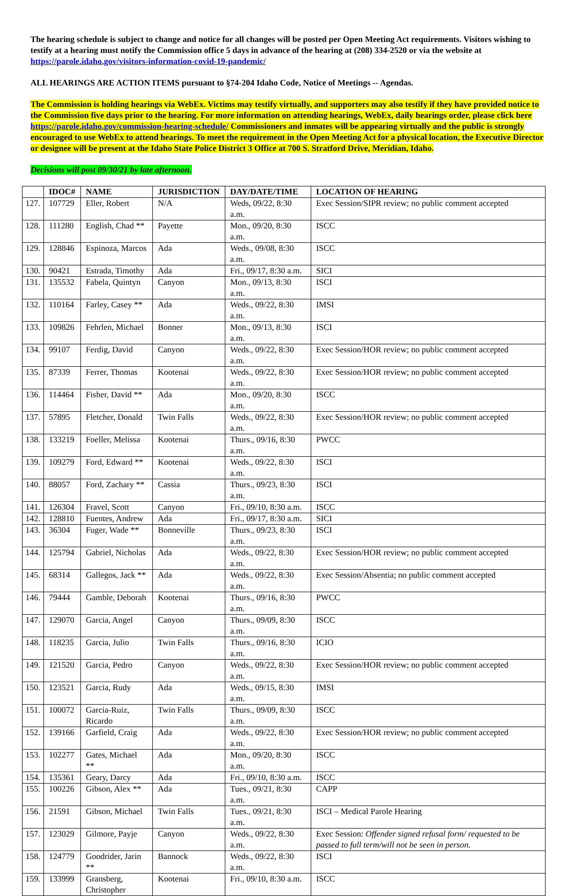The hearing schedule is subject to change and notice for all changes will be posted per Open Meeting Act requirements. Visitors wishing to testify at a hearing must notify the Commission office 5 days in advance of the hearing at (208) 334-2520 or via the website at https://parole.idaho.gov/visitors-information-covid-19-pandemic/
ALL HEARINGS ARE ACTION ITEMS pursuant to §74-204 Idaho Code, Notice of Meetings -- Agendas.
The Commission is holding hearings via WebEx. Victims may testify virtually, and supporters may also testify if they have provided notice to the Commission five days prior to the hearing. For more information on attending hearings, WebEx, daily hearings order, please click here https://parole.idaho.gov/commission-hearing-schedule/ Commissioners and inmates will be appearing virtually and the public is strongly encouraged to use WebEx to attend hearings. To meet the requirement in the Open Meeting Act for a physical location, the Executive Director or designee will be present at the Idaho State Police District 3 Office at 700 S. Stratford Drive, Meridian, Idaho.
Decisions will post 09/30/21 by late afternoon.
| | IDOC# | NAME | JURISDICTION | DAY/DATE/TIME | LOCATION OF HEARING |
| --- | --- | --- | --- | --- | --- |
| 127. | 107729 | Eller, Robert | N/A | Weds, 09/22, 8:30 a.m. | Exec Session/SIPR review; no public comment accepted |
| 128. | 111280 | English, Chad ** | Payette | Mon., 09/20, 8:30 a.m. | ISCC |
| 129. | 128846 | Espinoza, Marcos | Ada | Weds., 09/08, 8:30 a.m. | ISCC |
| 130. | 90421 | Estrada, Timothy | Ada | Fri., 09/17, 8:30 a.m. | SICI |
| 131. | 135532 | Fabela, Quintyn | Canyon | Mon., 09/13, 8:30 a.m. | ISCI |
| 132. | 110164 | Farley, Casey ** | Ada | Weds., 09/22, 8:30 a.m. | IMSI |
| 133. | 109826 | Fehrlen, Michael | Bonner | Mon., 09/13, 8:30 a.m. | ISCI |
| 134. | 99107 | Ferdig, David | Canyon | Weds., 09/22, 8:30 a.m. | Exec Session/HOR review; no public comment accepted |
| 135. | 87339 | Ferrer, Thomas | Kootenai | Weds., 09/22, 8:30 a.m. | Exec Session/HOR review; no public comment accepted |
| 136. | 114464 | Fisher, David ** | Ada | Mon., 09/20, 8:30 a.m. | ISCC |
| 137. | 57895 | Fletcher, Donald | Twin Falls | Weds., 09/22, 8:30 a.m. | Exec Session/HOR review; no public comment accepted |
| 138. | 133219 | Foeller, Melissa | Kootenai | Thurs., 09/16, 8:30 a.m. | PWCC |
| 139. | 109279 | Ford, Edward ** | Kootenai | Weds., 09/22, 8:30 a.m. | ISCI |
| 140. | 88057 | Ford, Zachary ** | Cassia | Thurs., 09/23, 8:30 a.m. | ISCI |
| 141. | 126304 | Fravel, Scott | Canyon | Fri., 09/10, 8:30 a.m. | ISCC |
| 142. | 128810 | Fuentes, Andrew | Ada | Fri., 09/17, 8:30 a.m. | SICI |
| 143. | 36304 | Fuger, Wade ** | Bonneville | Thurs., 09/23, 8:30 a.m. | ISCI |
| 144. | 125794 | Gabriel, Nicholas | Ada | Weds., 09/22, 8:30 a.m. | Exec Session/HOR review; no public comment accepted |
| 145. | 68314 | Gallegos, Jack ** | Ada | Weds., 09/22, 8:30 a.m. | Exec Session/Absentia; no public comment accepted |
| 146. | 79444 | Gamble, Deborah | Kootenai | Thurs., 09/16, 8:30 a.m. | PWCC |
| 147. | 129070 | Garcia, Angel | Canyon | Thurs., 09/09, 8:30 a.m. | ISCC |
| 148. | 118235 | Garcia, Julio | Twin Falls | Thurs., 09/16, 8:30 a.m. | ICIO |
| 149. | 121520 | Garcia, Pedro | Canyon | Weds., 09/22, 8:30 a.m. | Exec Session/HOR review; no public comment accepted |
| 150. | 123521 | Garcia, Rudy | Ada | Weds., 09/15, 8:30 a.m. | IMSI |
| 151. | 100072 | Garcia-Ruiz, Ricardo | Twin Falls | Thurs., 09/09, 8:30 a.m. | ISCC |
| 152. | 139166 | Garfield, Craig | Ada | Weds., 09/22, 8:30 a.m. | Exec Session/HOR review; no public comment accepted |
| 153. | 102277 | Gates, Michael ** | Ada | Mon., 09/20, 8:30 a.m. | ISCC |
| 154. | 135361 | Geary, Darcy | Ada | Fri., 09/10, 8:30 a.m. | ISCC |
| 155. | 100226 | Gibson, Alex ** | Ada | Tues., 09/21, 8:30 a.m. | CAPP |
| 156. | 21591 | Gibson, Michael | Twin Falls | Tues., 09/21, 8:30 a.m. | ISCI – Medical Parole Hearing |
| 157. | 123029 | Gilmore, Payje | Canyon | Weds., 09/22, 8:30 a.m. | Exec Session: Offender signed refusal form/ requested to be passed to full term/will not be seen in person. |
| 158. | 124779 | Goodrider, Jarin ** | Bannock | Weds., 09/22, 8:30 a.m. | ISCI |
| 159. | 133999 | Gransberg, Christopher | Kootenai | Fri., 09/10, 8:30 a.m. | ISCC |